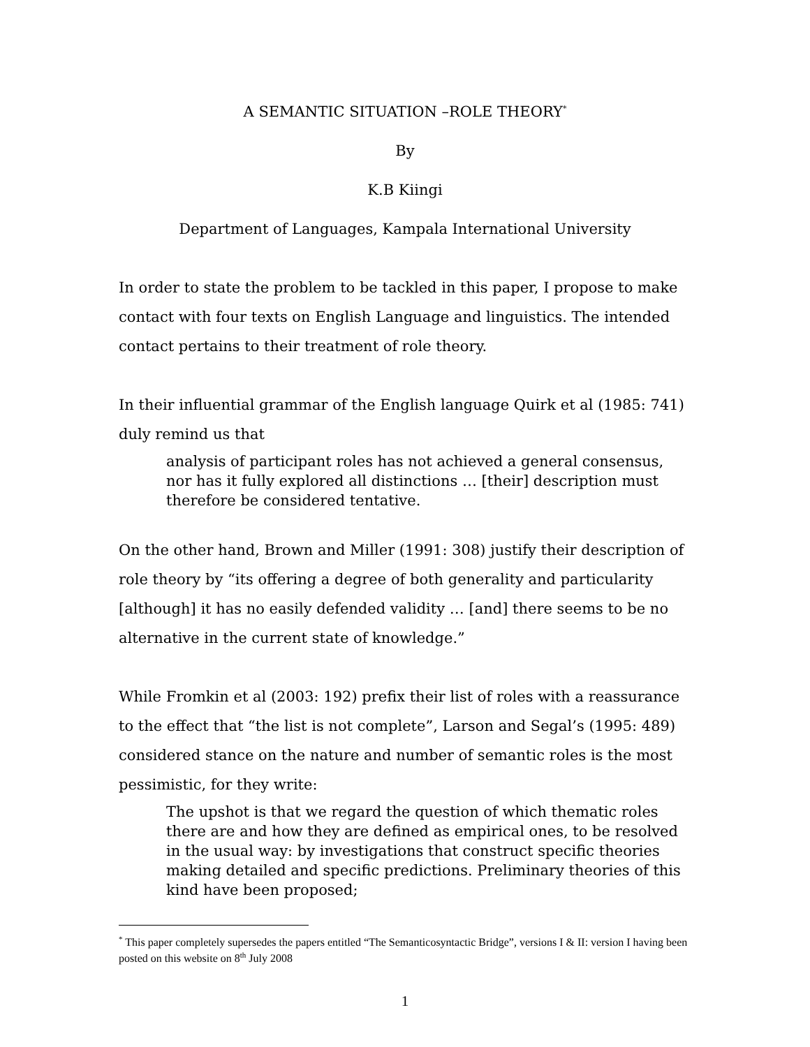A SEMANTIC SITUATION –ROLE THEORY<sup>*</sup>
By
K.B Kiingi
Department of Languages, Kampala International University
In order to state the problem to be tackled in this paper, I propose to make contact with four texts on English Language and linguistics. The intended contact pertains to their treatment of role theory.
In their influential grammar of the English language Quirk et al (1985: 741) duly remind us that
analysis of participant roles has not achieved a general consensus, nor has it fully explored all distinctions … [their] description must therefore be considered tentative.
On the other hand, Brown and Miller (1991: 308) justify their description of role theory by “its offering a degree of both generality and particularity [although] it has no easily defended validity … [and] there seems to be no alternative in the current state of knowledge.”
While Fromkin et al (2003: 192) prefix their list of roles with a reassurance to the effect that “the list is not complete”, Larson and Segal’s (1995: 489) considered stance on the nature and number of semantic roles is the most pessimistic, for they write:
The upshot is that we regard the question of which thematic roles there are and how they are defined as empirical ones, to be resolved in the usual way: by investigations that construct specific theories making detailed and specific predictions. Preliminary theories of this kind have been proposed;
<sup>*</sup> This paper completely supersedes the papers entitled “The Semanticosyntactic Bridge”, versions I & II: version I having been posted on this website on 8<sup>th</sup> July 2008
1